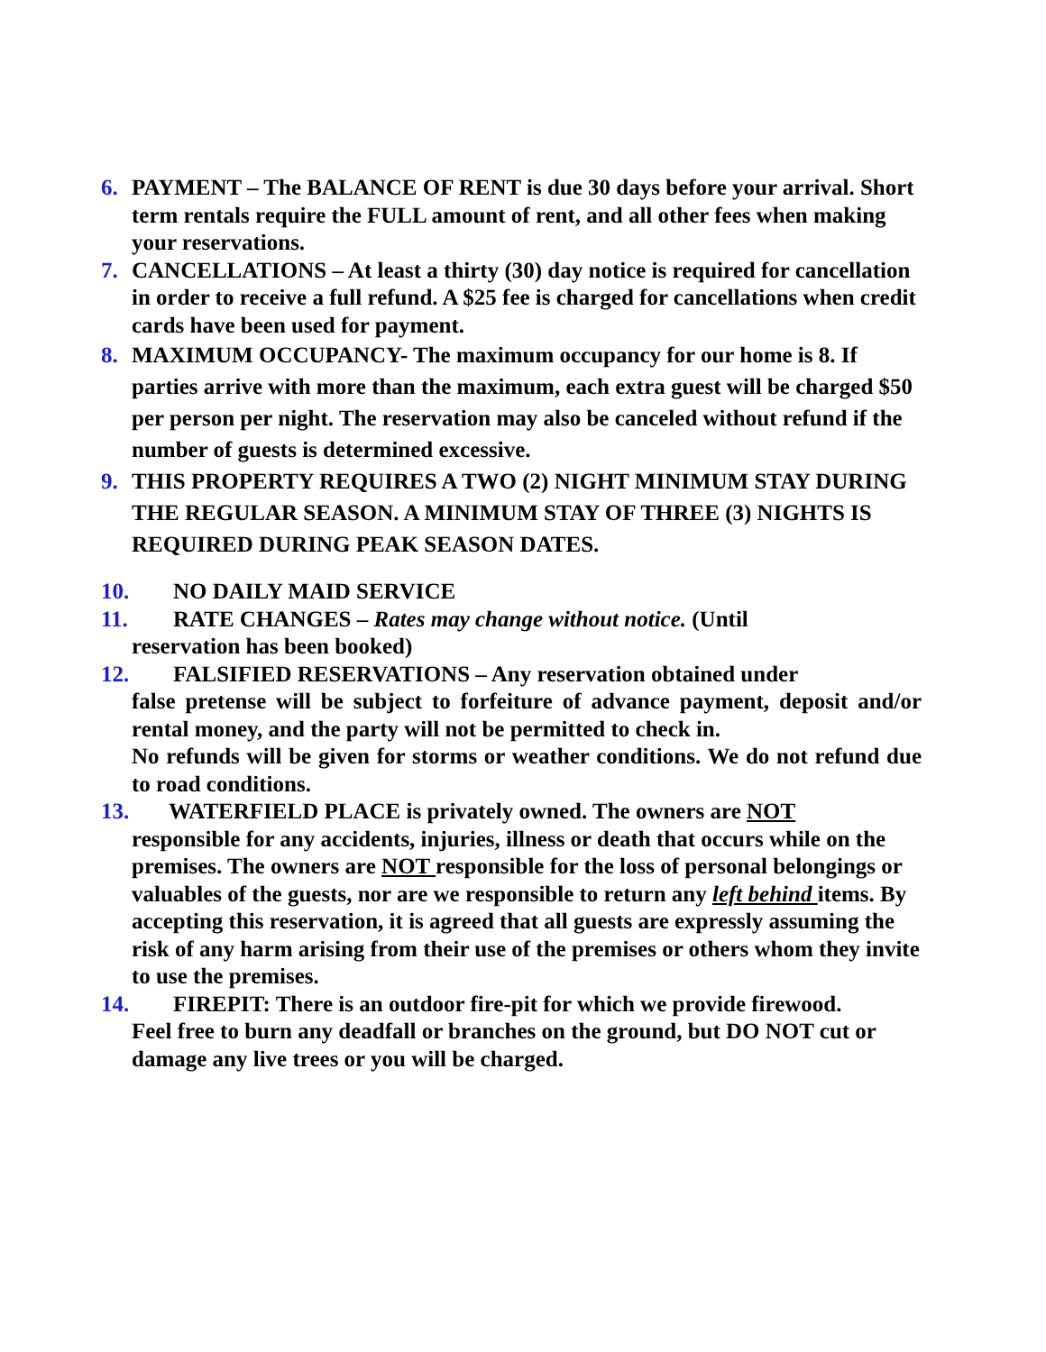6. PAYMENT – The BALANCE OF RENT is due 30 days before your arrival. Short term rentals require the FULL amount of rent, and all other fees when making your reservations.
7. CANCELLATIONS – At least a thirty (30) day notice is required for cancellation in order to receive a full refund. A $25 fee is charged for cancellations when credit cards have been used for payment.
8. MAXIMUM OCCUPANCY- The maximum occupancy for our home is 8. If parties arrive with more than the maximum, each extra guest will be charged $50 per person per night. The reservation may also be canceled without refund if the number of guests is determined excessive.
9. THIS PROPERTY REQUIRES A TWO (2) NIGHT MINIMUM STAY DURING THE REGULAR SEASON. A MINIMUM STAY OF THREE (3) NIGHTS IS REQUIRED DURING PEAK SEASON DATES.
10. NO DAILY MAID SERVICE
11. RATE CHANGES – Rates may change without notice. (Until
reservation has been booked)
12. FALSIFIED RESERVATIONS – Any reservation obtained under
false pretense will be subject to forfeiture of advance payment, deposit and/or rental money, and the party will not be permitted to check in.
No refunds will be given for storms or weather conditions. We do not refund due to road conditions.
13. WATERFIELD PLACE is privately owned. The owners are NOT
responsible for any accidents, injuries, illness or death that occurs while on the premises. The owners are NOT responsible for the loss of personal belongings or valuables of the guests, nor are we responsible to return any left behind items. By accepting this reservation, it is agreed that all guests are expressly assuming the risk of any harm arising from their use of the premises or others whom they invite to use the premises.
14. FIREPIT: There is an outdoor fire-pit for which we provide firewood.
Feel free to burn any deadfall or branches on the ground, but DO NOT cut or damage any live trees or you will be charged.